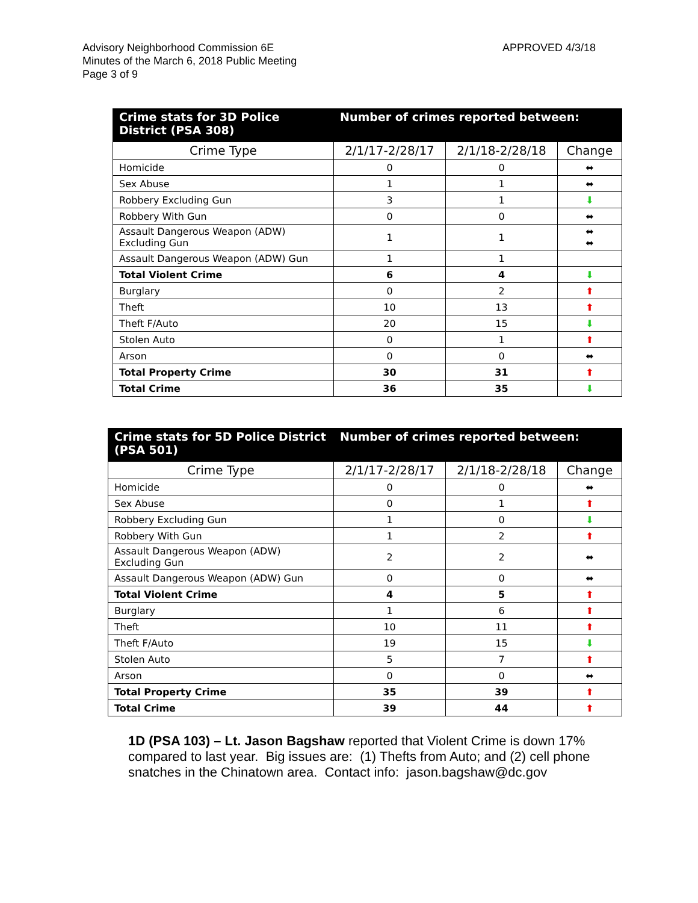Advisory Neighborhood Commission 6E
Minutes of the March 6, 2018 Public Meeting
Page 3 of 9
APPROVED 4/3/18
| Crime stats for 3D Police District (PSA 308) | Number of crimes reported between: | | |
| --- | --- | --- | --- |
| Crime Type | 2/1/17-2/28/17 | 2/1/18-2/28/18 | Change |
| Homicide | 0 | 0 | ⬌ |
| Sex Abuse | 1 | 1 | ⬌ |
| Robbery Excluding Gun | 3 | 1 | ⬇ |
| Robbery With Gun | 0 | 0 | ⬌ |
| Assault Dangerous Weapon (ADW) Excluding Gun | 1 | 1 | ⬌ ⬌ |
| Assault Dangerous Weapon (ADW) Gun | 1 | 1 | |
| Total Violent Crime | 6 | 4 | ⬇ |
| Burglary | 0 | 2 | ⬆ |
| Theft | 10 | 13 | ⬆ |
| Theft F/Auto | 20 | 15 | ⬇ |
| Stolen Auto | 0 | 1 | ⬆ |
| Arson | 0 | 0 | ⬌ |
| Total Property Crime | 30 | 31 | ⬆ |
| Total Crime | 36 | 35 | ⬇ |
| Crime stats for 5D Police District (PSA 501) | Number of crimes reported between: | | |
| --- | --- | --- | --- |
| Crime Type | 2/1/17-2/28/17 | 2/1/18-2/28/18 | Change |
| Homicide | 0 | 0 | ⬌ |
| Sex Abuse | 0 | 1 | ⬆ |
| Robbery Excluding Gun | 1 | 0 | ⬇ |
| Robbery With Gun | 1 | 2 | ⬆ |
| Assault Dangerous Weapon (ADW) Excluding Gun | 2 | 2 | ⬌ |
| Assault Dangerous Weapon (ADW) Gun | 0 | 0 | ⬌ |
| Total Violent Crime | 4 | 5 | ⬆ |
| Burglary | 1 | 6 | ⬆ |
| Theft | 10 | 11 | ⬆ |
| Theft F/Auto | 19 | 15 | ⬇ |
| Stolen Auto | 5 | 7 | ⬆ |
| Arson | 0 | 0 | ⬌ |
| Total Property Crime | 35 | 39 | ⬆ |
| Total Crime | 39 | 44 | ⬆ |
1D (PSA 103) – Lt. Jason Bagshaw reported that Violent Crime is down 17% compared to last year. Big issues are: (1) Thefts from Auto; and (2) cell phone snatches in the Chinatown area. Contact info: jason.bagshaw@dc.gov